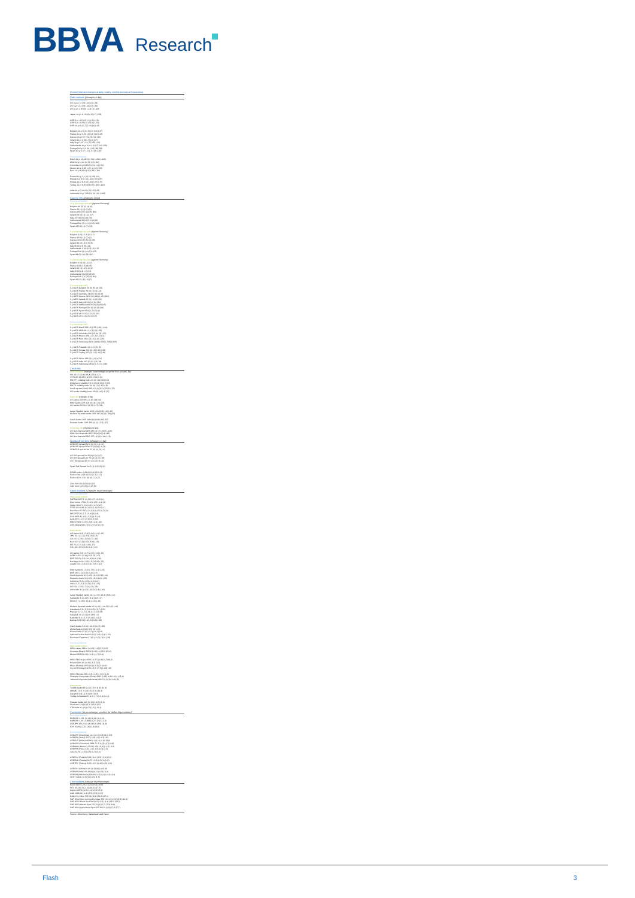BBVA Research
(Current level and changes at daily, weekly, monthly and annual frequencies)
Debt markets (changes in bp)
Developed Markets
US 2-yr 0,74 (-5) (-12) (2) (-31)
US 5-yr 1,24 (-9) (-16) (2) (-52)
US 10-yr 1,78 (-9) (-14) (1) (-49)
Japan 10-yr -0,12 (0) (-2) (-7) (-39)
GER 2-yr -0,5 (-2) (-1) (-2) (-15)
GER 5-yr -0,33 (-5) (-5) (0) (-29)
GER 10-yr 0,2 (-7) (-10) (0) (-43)
Belgium 10-yr 0,6 (-6) (-9) (10) (-37)
France 10-yr 0,56 (-6) (-8) (10) (-43)
Greece 10-yr 8,7 (10) (9) (11) (41)
Ireland 10-yr 0,89 (-7) (-9) (17)
Italy 10-yr 1,47 (-1) (-7) (25) (-13)
Netherlands 10-yr 0,44 (-6) (-7) (10) (-36)
Portugal 10-yr 3,1 (0) (-12) (18) (58)
Spain 10-yr 1,57 (-1) (-7) (13) (-20)
Emerging Markets
Brazil 10-yr 12,48 (4) (-34) (-131) (-403)
Chile 10-yr 4,41 (1) (3) (-1) (-24)
Colombia 10-yr 8,15 (0) (-4) (-1) (-51)
Mexico 10-yr 5,88 (-1) (-1) (-8) (-39)
Peru 10-yr 6,36 (0) (0) (-51) (-94)
Poland 10-yr 3,1 (0) (1) (28) (16)
Russia 5-yr 8,91 (0) (-41) (-32) (-87)
Russia 10-yr 8,8 (0) (-40) (-32) (-75)
Turkey 10-yr 9,25 (20) (25) (-49) (-122)
India 10-yr 7,44 (0) (-3) (-2) (-32)
Indonesia 10-yr 7,69 (-1) (6) (10) (-105)
Country risk (changes in bp)
Developed Markets
10-yr sovereign spreads (against Germany)
Belgium 40 (2) (1) (4) (6)
France 36 (1) (2) (3) (0)
Greece 850 (17) (20) (5) (84)
Ireland 69 (0) (1) (11) (17)
Italy 127 (6) (3) (18) (30)
Netherlands 24 (1) (3,1) (4) (6)
Portugal 290 (7) (-2,1) (12) (102)
Spain 137 (6) (4) (7) (23)
5-yr sovereign spreads (against Germany)
Belgium 6 (0) (-1,3) (0) (-2)
France 19 (0) (1) (7) (6)
Greece 1636 (5) (5) (0) (29)
Ireland 30 (0) (-2) (-3) (5)
Italy 89 (3) (-3) (9) (14)
Netherlands -2 (0) (0,3) (-1) (-3)
Portugal 218 (4) (-6) (5) (107)
Spain 88 (3) (-4) (21) (16)
2-yr sovereign spreads (against Germany)
Belgium 4 (0) (0) (-1) (0)
France 9 (0) (1,3) (4) (5)
Ireland 16 (1) (-1) (-1) (2)
Italy 45 (2) (-4) (-1) (13)
Netherlands 3 (1) (2) (3) (6)
Portugal 109 (-1) (-5) (4) (64)
Spain 42 (2) (-5) (-5) (7)
5-yr sovereign CDS
5-yr CDS Belgium 56 (0) (5) (4) (24)
5-yr CDS France 39 (0) (1) (5) (14)
5-yr CDS Germany 18 (0) (-1) (0) (6)
5-yr CDS Greece 1242 (0) (180) (-25) (182)
5-yr CDS Ireland 65 (0) (-1) (6) (25)
5-yr CDS Italy 126 (0) (-2) (0) (30)
5-yr CDS Netherlands 26 (0) (0) (0) (11)
5-yr CDS Portugal 266 (0) (0) (3) (66)
5-yr CDS Spain 92 (0) (-2) (0) (4)
5-yr CDS UK 35 (0) (-2) (-3) (15)
5-yr CDS US 22 (0) (0) (0) (3)
Emerging Markets
5-yr sovereign CDS
5-yr CDS Brazil 328 (-2) (-22) (-29) (-164)
5-yr CDS Chile 98 (-1) (-2) (3) (-29)
5-yr CDS Colombia 216 (-2) (0) (3) (-23)
5-yr CDS Mexico 159 (-2) (-1) (-2) (-11)
5-yr CDS Peru 150 (-2) (-2) (-10) (-35)
5-yr CDS Venezuela 5138 (106) (-529) (-718) (-805)
5-yr CDS Poland81 (0) (-3) (-5) (9)
5-yr CDS Russia 242 (0) (-8) (-36) (-58)
5-yr CDS Turkey 237 (0) (-1) (-14) (-36)
5-yr CDS China 129 (0) (1) (0) (21)
5-yr CDS India 167 (1) (1) (-3) (18)
5-yr CDS Indonesia 189 (1) (-7) (-6) (-38)
Credit risk
Risk indicators (changes in percentage except for BAA spreads, bp)
VIX 16,17 (10,1) (15,8) (23,4) (-2)
VSTOXX 26,23 (4,4) (23,2) (4,5) (4)
EM EFT volatility index 25 (0) (14) (12) (10)
Dollar/euro volatility 9,2 (2,6) (18,2) (6,9) (-5)
EM FX volatility index 10 (0) (-2) (-10) (-8)
Credit spread (BAA) 295,6 (0,0) (9,3) (-25,2) (-27)
US bonds volatility index 65 (0) (-4) (-3) (-5)
Bank risk (changes in bp)
US banks CDS 85 (-2) (0) (-8) (10)
EMU banks CDS 106 (0) (4) (-10) (23)
UK banks CDS 112 (1) (5) (-17) (34)
Large Spanish banks CDS 122 (0) (6) (-6) (-15)
Medium Spanish banks CDS 182 (0) (0) (-18) (25)
Greek banks CDS 1684 (0) (109) (15) (32)
Russian banks CDS 355 (1) (1) (-37) (-27)
Corporate risk (changes in bps)
US Non-financial CDS 233 (4) (3) (-393) (-149)
EMU Non-financial CDS 215 (0) (0) (-8) (42)
UK Non-financial CDS 177 (-1) (1) (-14) (-15)
Interbank markets (changes in bp)
UEM OIS spread 3m 9 (0) (0) (-1) (-1)
UEM OIS spread 12m 37 (1) (0) (-1) (3)
UEM TED spread 3m 37 (0) (1) (3) (-4)
US OIS spread 3m 25 (0) (1) (1) (2)
US OIS spread 12m 75 (2) (3) (3) (18)
US TED spread 3m 43 (-2) (4) (3) (-2)
Spain Ted Spread 3m 5 (1) (0,5) (5) (0)
EONIA Index -0,34 (0) (0,4) (0) (-21)
Euribor 3m -0,25 (0) (0,1) (-1) (-12)
Euribor 12m -0,01 (0) (0) (-1) (-7)
Libor 3m 0,64 (0) (0) (1) (2)
Libor 12m 1,23 (0) (-1) (2) (5)
Stock markets (Changes in percentage)
Developed Markets
Main equity indices
S&P500 2057,1 (-1,2) (-1,7) (-0,8) (1)
Dow Jones 17714,3 (-1) (-1,5) (-0,4) (2)
Nikkei 16147,4 (0) (-6,9) (-0,1) (-15)
FTSE 100 6185,6 (-0,9) (-1,6) (0,6) (-1)
EuroStoxx 50 2974,7 (-1,9) (-4,7) (0,7) (-9)
IBEX8777,9 (-2,7) (-5,4) (2) (-8)
DAX 9926,8 (-1,9) (-3,2) (1,3) (-8)
CAC4372 (-1,6) (-3,6) (1,2) (-6)
MIB 17966,8 (-2,5) (-3,8) (1,1) (-16)
ASE Athens 583,7 (0) (-2,7) (2,1) (-8)
Bank stocks
US banks 82,9 (-2,9) (-3,6) (4,1) (-12)
JPM 62,1 (-2,7) (-2,9) (3,6) (-6)
Citi 45,3 (-2,9) (-3,8) (6,7) (-12)
BoA 14,3 (-3,2) (-5,3) (5,4) (-15)
MS 26,4 (-3) (-4) (3,6) (-17)
GS 162 (-2,5) (-2,3) (1,4) (-10)
UK banks 70,9 (-2,7) (-6,9) (2,2) (-19)
HSBC 445,1 (-1,6) (-6,2) (3) (-17)
RBS 222,5 (-3,3) (-11,8) (1,8) (-26)
Barclays 164,8 (-3,9) (-5,3) (9,8) (-25)
Lloyds 65,6 (-2,2) (-6,3) (-3,5) (-10)
EMU banks 63 (-3,5) (-7,5) (-0,1) (-23)
BNP 45,5 (-1) (-4,2) (3,4) (-13)
Credit Agricole 9,2 (-4,3) (-8,6) (-2,8) (-16)
Deutsche Bank 15 (-6,3) (-8,6) (0,8) (-33)
ING 10,4 (-3,3) (-8,3) (-4,3) (-17)
Intesa 2,3 (-2,4) (-6,2) (-2,4) (-25)
SG 32,6 (-3,6) (-7,3) (1,3) (-23)
Unicredito 3,1 (-4,7) (-11,3) (-0,1) (-40)
Large Spanish banks 66,1 (-4,3) (-12,3) (3,8) (-12)
Santander 4,2 (-4,8) (-8,1) (9,6) (-9)
BBVA 5,7 (-3,8) (-15,4) (-2,5) (-15)
Medium Spanish banks 69,3 (-4,1) (-10,2) (-1,3) (-16)
Caixabank 2,5 (-5,3) (-13,5) (-5,7) (-23)
Popular 2,2 (-4,7) (-14,1) (-2,2) (-28)
Sabadell 1,6 (-3,1) (-8) (3,5) (-1)
Bankinter 6,4 (-3,2) (-5,4) (2,1) (-2)
Bankia 0,8 (-5,2) (-13,2) (-6,9) (-28)
Greek banks 3,4 (0) (-10,2) (-0,7) (-25)
Alpha Bank 1,9 (0) (-9,5) (0) (-23)
Pireus Bank 0,3 (0) (-3,7) (16,1) (-8)
National Central Bank 0,3 (0) (-11) (2,4) (-24)
Eurobank Ergasias 0,7 (0) (-11,7) (-3,9) (-29)
Emerging Markets
Main equity indices
MSCI Latam 68216 (-0,49) (1,6) (3,5) (15)
Ibovespa (Brazil) 52536 (-1,9) (-1) (3,9) (21,2)
Mexbol 45292 (-0,9) (-0,3) (-1,7) (5,4)
MSCI EM Europe 4639 (-0,37) (-0,9) (1,7) (9,2)
Poland 1900 (0) (-0,9) (-3,7) (2,2)
Micex (Russia) 1953 (0) (0,3) (5,2) (10,9)
Ise 100 (Turkey) 81070 (-3,3) (-5,5) (-1,8) (13)
MSCI EM Asia 652 (-0,3) (-1,8) (-1,6) (-1,2)
Shanghai Composite (China) 2993 (1,85) (0,9) (-0,6) (-15,4)
Jakarta Composite (Indonesia) 4812 (0,1) (0) (-0,6) (5)
Bank stocks
Turkish banks 82 (-4,2) (-5,9) (1,5) (11,9)
Akbank T.A.S. 8 (-4) (-6) (2,4) (20,3)
Garanti 8 (-4) (-4,3) (0,9) (14,3)
Turkiye Is Bankasi 5 (-4,6) (-7,6) (1,1) (-0,4)
Russian banks 165 (0) (2,1) (6,7) (8,6)
Sberbank 124 (0) (3,2) (13,8) (22)
VTB Bank 0,1 (0) (-0,2) (-6) (-12,1)
Currencies (in percentage, positive for dollar depreciation)
Developed Markets
EURUSD 1,151 (-0,16) (1,91) (1,1) (6)
GBPUSD 1,45 (-0,86) (-0,27) (2,2) (-1,3)
USDJPY 106,26 (0,14) (4,54) (4,9) (11,6)
DXY 92,89 (-0,3) (1,8) (1,8) (5,8)
Emerging Markets
USDARS (Argentina) 14,2 (-0,1) (0,8) (4) (-9,8)
USDBRL (Brazil) 3,57 (-1,8) (-1) (-4,3) (10)
USDCLP (Chile) 668,88 (-1,1) (-0,1) (0) (5,6)
USDCOP (Colombia) 2894,7 (-2,1) (2) (4,7) (8,8)
USDMXN (Mexico) 17,54 (-1,9) (-0,9) (-1,1) (-1,9)
USDPEN (Peru) 3,34 (-1) (-1,6) (0,2) (2,3)
LACI 64,76 (-1,3) (-0,5) (0,7) (3,4)
USDPLN (Poland) 3,82 (-0,6) (1,3) (-2,4) (2,6)
USDRUB (Russia) 66,75 (-2,3) (-2) (1,4) (8)
USDTRY (Turkey) 2,85 (-1,5) (-0,9) (-0,9) (2,4)
USDCNY (China) 6,49 (-0,3) (0) (-0,2) (0)
USDINR (India) 66,43 (0) (0,1) (-0,3) (-0,4)
USDIDR (Indonesia) 13188 (-0,2) (0,1) (-0,2) (4,4)
ADXY 108,1 (-0,3) (0) (-0,3) (1,5)
Commodities (change in percentage)
Brent 44,69 (-2,5) (-2,3) (15,6) (19,9)
WTx 43,44 (-3) (-1,4) (18,1) (17,3)
Copper 229,9 (-2,3) (-1,8) (2,2) (3,9)
Gold 1286,99 (-0,4) (3,5) (5,3) (21,3)
Baltic Dry Index 703 (0) (-8,1) (56,2) (47,1)
S&P GSCI Spot commodity index 355,13 (-1,5) (2,9) (9,8) (14,9)
S&P GSCI Brent Spot 390,043 (-3,3) (-3,4) (13,6) (24,3)
S&P GSCI Metals Spot 276,76 (0) (1,7) (7,3) (8,6)
S&P GSCI Agricultural Spot 305,292 (0,1) (2) (7,8) (7,7)
Source: Bloomberg, Datastream and Haver
Flash 3